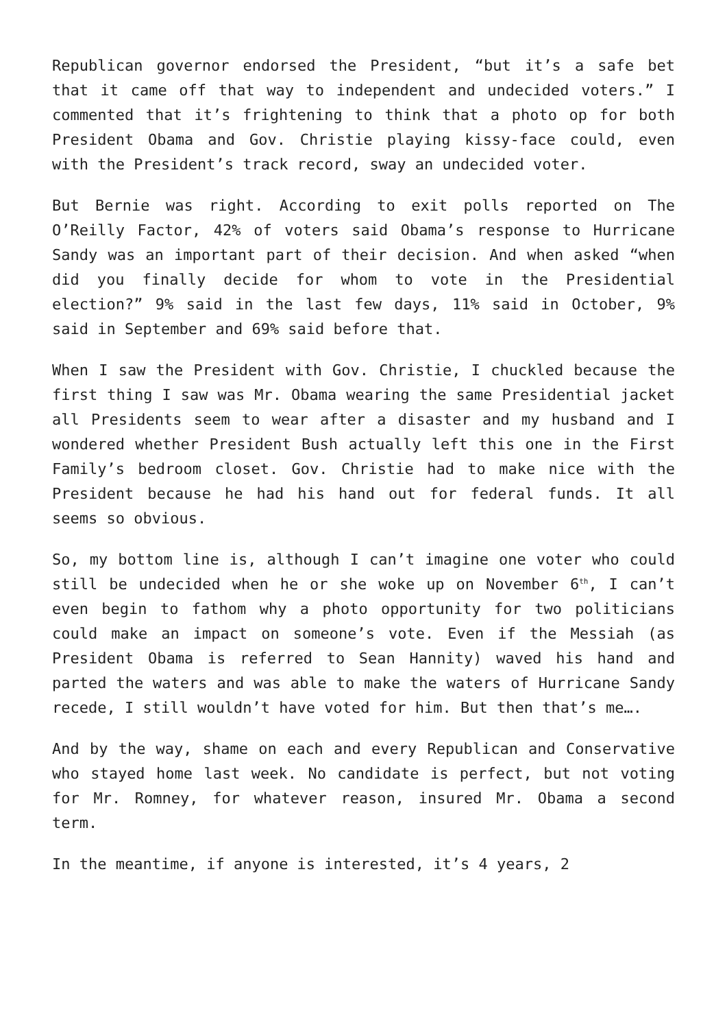Republican governor endorsed the President, “but it’s a safe bet that it came off that way to independent and undecided voters.” I commented that it’s frightening to think that a photo op for both President Obama and Gov. Christie playing kissy-face could, even with the President’s track record, sway an undecided voter.
But Bernie was right. According to exit polls reported on The O’Reilly Factor, 42% of voters said Obama’s response to Hurricane Sandy was an important part of their decision. And when asked “when did you finally decide for whom to vote in the Presidential election?” 9% said in the last few days, 11% said in October, 9% said in September and 69% said before that.
When I saw the President with Gov. Christie, I chuckled because the first thing I saw was Mr. Obama wearing the same Presidential jacket all Presidents seem to wear after a disaster and my husband and I wondered whether President Bush actually left this one in the First Family’s bedroom closet. Gov. Christie had to make nice with the President because he had his hand out for federal funds. It all seems so obvious.
So, my bottom line is, although I can’t imagine one voter who could still be undecided when he or she woke up on November 6<sup>th</sup>, I can’t even begin to fathom why a photo opportunity for two politicians could make an impact on someone’s vote. Even if the Messiah (as President Obama is referred to Sean Hannity) waved his hand and parted the waters and was able to make the waters of Hurricane Sandy recede, I still wouldn’t have voted for him. But then that’s me….
And by the way, shame on each and every Republican and Conservative who stayed home last week. No candidate is perfect, but not voting for Mr. Romney, for whatever reason, insured Mr. Obama a second term.
In the meantime, if anyone is interested, it’s 4 years, 2